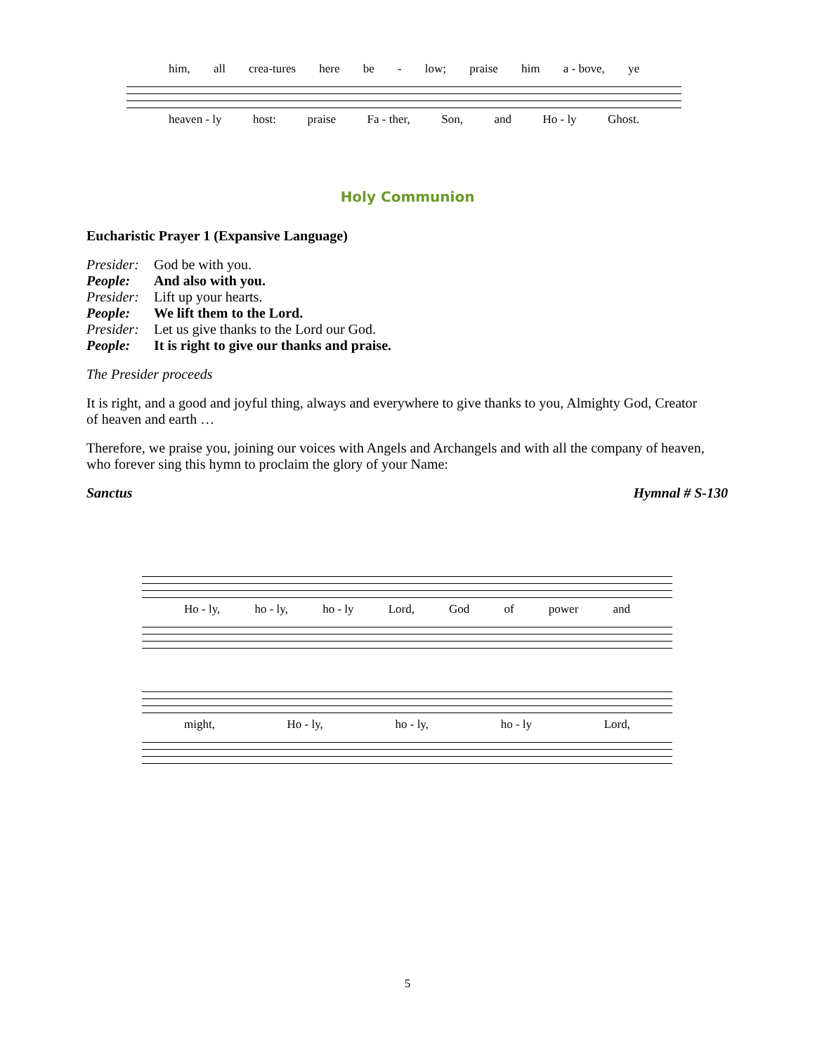him, all crea-tures here be - low; praise him a - bove, ye
heaven - ly host: praise Fa - ther, Son, and Ho - ly Ghost.
Holy Communion
Eucharistic Prayer 1 (Expansive Language)
Presider: God be with you.
People: And also with you.
Presider: Lift up your hearts.
People: We lift them to the Lord.
Presider: Let us give thanks to the Lord our God.
People: It is right to give our thanks and praise.
The Presider proceeds
It is right, and a good and joyful thing, always and everywhere to give thanks to you, Almighty God, Creator of heaven and earth …
Therefore, we praise you, joining our voices with Angels and Archangels and with all the company of heaven, who forever sing this hymn to proclaim the glory of your Name:
Sanctus Hymnal # S-130
Ho - ly, ho - ly, ho - ly Lord, God of power and
might, Ho - ly, ho - ly, ho - ly Lord,
5